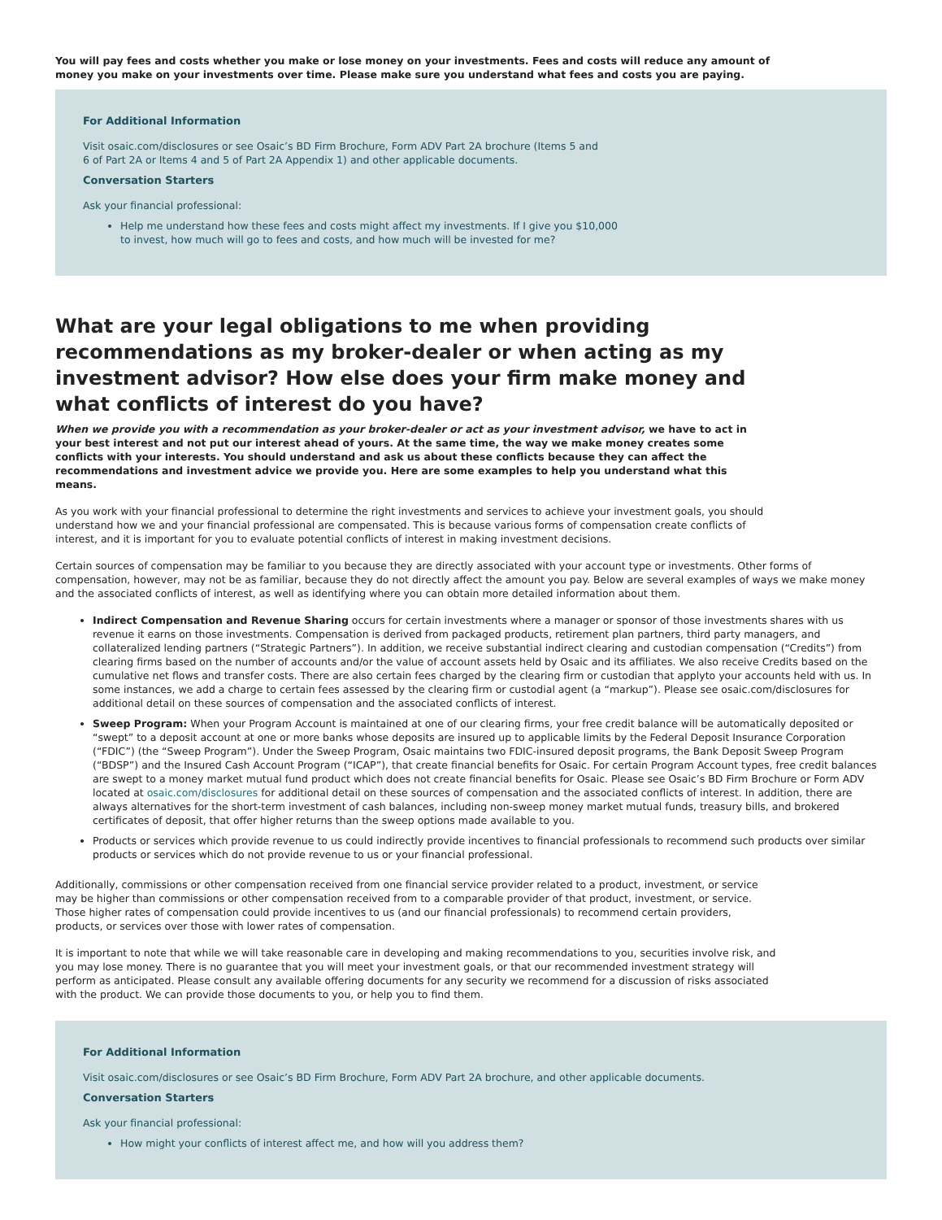You will pay fees and costs whether you make or lose money on your investments. Fees and costs will reduce any amount of money you make on your investments over time. Please make sure you understand what fees and costs you are paying.
For Additional Information
Visit osaic.com/disclosures or see Osaic’s BD Firm Brochure, Form ADV Part 2A brochure (Items 5 and
6 of Part 2A or Items 4 and 5 of Part 2A Appendix 1) and other applicable documents.
Conversation Starters
Ask your financial professional:
Help me understand how these fees and costs might affect my investments. If I give you $10,000
to invest, how much will go to fees and costs, and how much will be invested for me?
What are your legal obligations to me when providing recommendations as my broker-dealer or when acting as my investment advisor? How else does your firm make money and what conflicts of interest do you have?
When we provide you with a recommendation as your broker-dealer or act as your investment advisor, we have to act in your best interest and not put our interest ahead of yours. At the same time, the way we make money creates some conflicts with your interests. You should understand and ask us about these conflicts because they can affect the recommendations and investment advice we provide you. Here are some examples to help you understand what this means.
As you work with your financial professional to determine the right investments and services to achieve your investment goals, you should understand how we and your financial professional are compensated. This is because various forms of compensation create conflicts of interest, and it is important for you to evaluate potential conflicts of interest in making investment decisions.
Certain sources of compensation may be familiar to you because they are directly associated with your account type or investments. Other forms of compensation, however, may not be as familiar, because they do not directly affect the amount you pay. Below are several examples of ways we make money and the associated conflicts of interest, as well as identifying where you can obtain more detailed information about them.
Indirect Compensation and Revenue Sharing occurs for certain investments where a manager or sponsor of those investments shares with us revenue it earns on those investments. Compensation is derived from packaged products, retirement plan partners, third party managers, and collateralized lending partners (“Strategic Partners”). In addition, we receive substantial indirect clearing and custodian compensation (“Credits”) from clearing firms based on the number of accounts and/or the value of account assets held by Osaic and its affiliates. We also receive Credits based on the cumulative net flows and transfer costs. There are also certain fees charged by the clearing firm or custodian that applyto your accounts held with us. In some instances, we add a charge to certain fees assessed by the clearing firm or custodial agent (a “markup”). Please see osaic.com/disclosures for additional detail on these sources of compensation and the associated conflicts of interest.
Sweep Program: When your Program Account is maintained at one of our clearing firms, your free credit balance will be automatically deposited or “swept” to a deposit account at one or more banks whose deposits are insured up to applicable limits by the Federal Deposit Insurance Corporation (“FDIC”) (the “Sweep Program”). Under the Sweep Program, Osaic maintains two FDIC-insured deposit programs, the Bank Deposit Sweep Program (“BDSP”) and the Insured Cash Account Program (“ICAP”), that create financial benefits for Osaic. For certain Program Account types, free credit balances are swept to a money market mutual fund product which does not create financial benefits for Osaic. Please see Osaic’s BD Firm Brochure or Form ADV located at osaic.com/disclosures for additional detail on these sources of compensation and the associated conflicts of interest. In addition, there are always alternatives for the short-term investment of cash balances, including non-sweep money market mutual funds, treasury bills, and brokered certificates of deposit, that offer higher returns than the sweep options made available to you.
Products or services which provide revenue to us could indirectly provide incentives to financial professionals to recommend such products over similar products or services which do not provide revenue to us or your financial professional.
Additionally, commissions or other compensation received from one financial service provider related to a product, investment, or service may be higher than commissions or other compensation received from to a comparable provider of that product, investment, or service. Those higher rates of compensation could provide incentives to us (and our financial professionals) to recommend certain providers, products, or services over those with lower rates of compensation.
It is important to note that while we will take reasonable care in developing and making recommendations to you, securities involve risk, and you may lose money. There is no guarantee that you will meet your investment goals, or that our recommended investment strategy will perform as anticipated. Please consult any available offering documents for any security we recommend for a discussion of risks associated with the product. We can provide those documents to you, or help you to find them.
For Additional Information
Visit osaic.com/disclosures or see Osaic’s BD Firm Brochure, Form ADV Part 2A brochure, and other applicable documents.
Conversation Starters
Ask your financial professional:
How might your conflicts of interest affect me, and how will you address them?